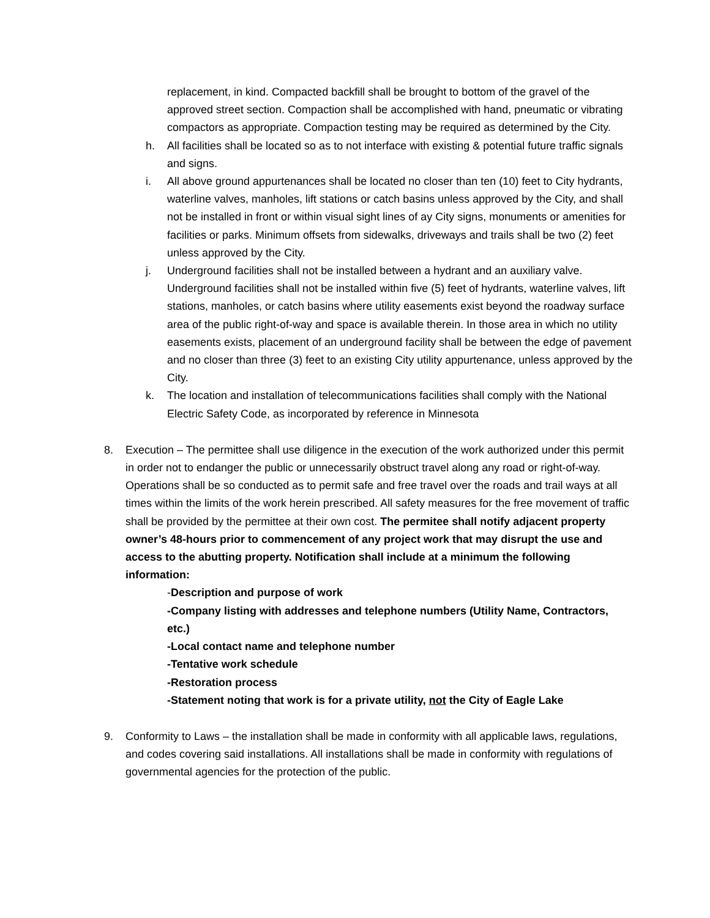replacement, in kind. Compacted backfill shall be brought to bottom of the gravel of the approved street section. Compaction shall be accomplished with hand, pneumatic or vibrating compactors as appropriate. Compaction testing may be required as determined by the City.
h. All facilities shall be located so as to not interface with existing & potential future traffic signals and signs.
i. All above ground appurtenances shall be located no closer than ten (10) feet to City hydrants, waterline valves, manholes, lift stations or catch basins unless approved by the City, and shall not be installed in front or within visual sight lines of ay City signs, monuments or amenities for facilities or parks. Minimum offsets from sidewalks, driveways and trails shall be two (2) feet unless approved by the City.
j. Underground facilities shall not be installed between a hydrant and an auxiliary valve. Underground facilities shall not be installed within five (5) feet of hydrants, waterline valves, lift stations, manholes, or catch basins where utility easements exist beyond the roadway surface area of the public right-of-way and space is available therein. In those area in which no utility easements exists, placement of an underground facility shall be between the edge of pavement and no closer than three (3) feet to an existing City utility appurtenance, unless approved by the City.
k. The location and installation of telecommunications facilities shall comply with the National Electric Safety Code, as incorporated by reference in Minnesota
8. Execution – The permittee shall use diligence in the execution of the work authorized under this permit in order not to endanger the public or unnecessarily obstruct travel along any road or right-of-way. Operations shall be so conducted as to permit safe and free travel over the roads and trail ways at all times within the limits of the work herein prescribed. All safety measures for the free movement of traffic shall be provided by the permittee at their own cost. The permitee shall notify adjacent property owner’s 48-hours prior to commencement of any project work that may disrupt the use and access to the abutting property. Notification shall include at a minimum the following information:
-Description and purpose of work
-Company listing with addresses and telephone numbers (Utility Name, Contractors, etc.)
-Local contact name and telephone number
-Tentative work schedule
-Restoration process
-Statement noting that work is for a private utility, not the City of Eagle Lake
9. Conformity to Laws – the installation shall be made in conformity with all applicable laws, regulations, and codes covering said installations. All installations shall be made in conformity with regulations of governmental agencies for the protection of the public.